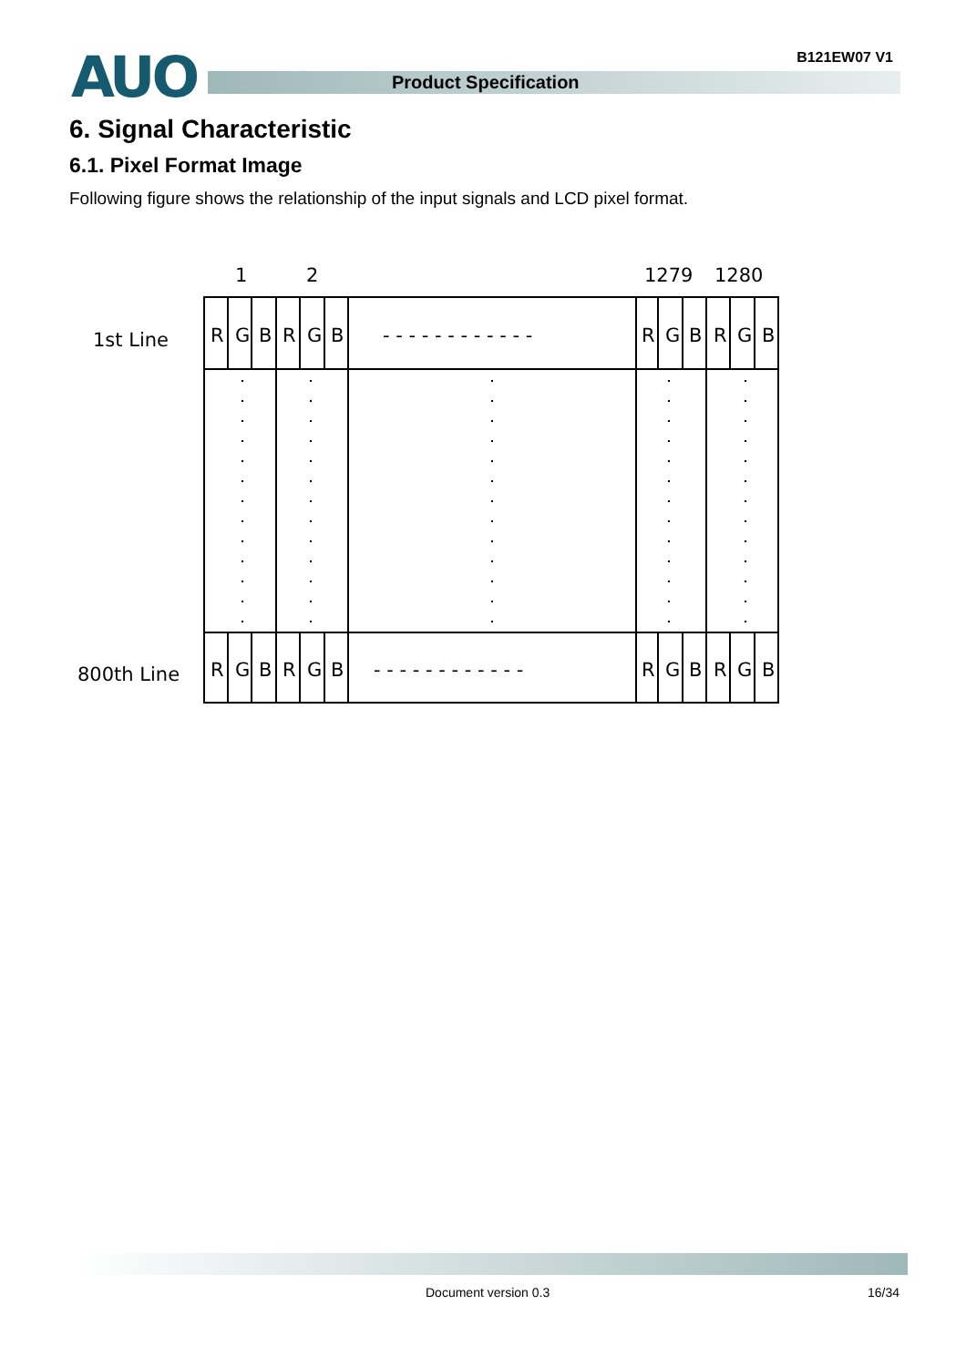AUO B121EW07 V1
Product Specification
6. Signal Characteristic
6.1. Pixel Format Image
Following figure shows the relationship of the input signals and LCD pixel format.
1
2
1279
1280
1st Line
800th Line
R
G
B
R
G
B
- - - - - - - - - - - -
R
G
B
R
G
B
R
G
B
R
G
B
- - - - - - - - - - - -
R
G
B
R
G
B
Document version 0.3 16/34